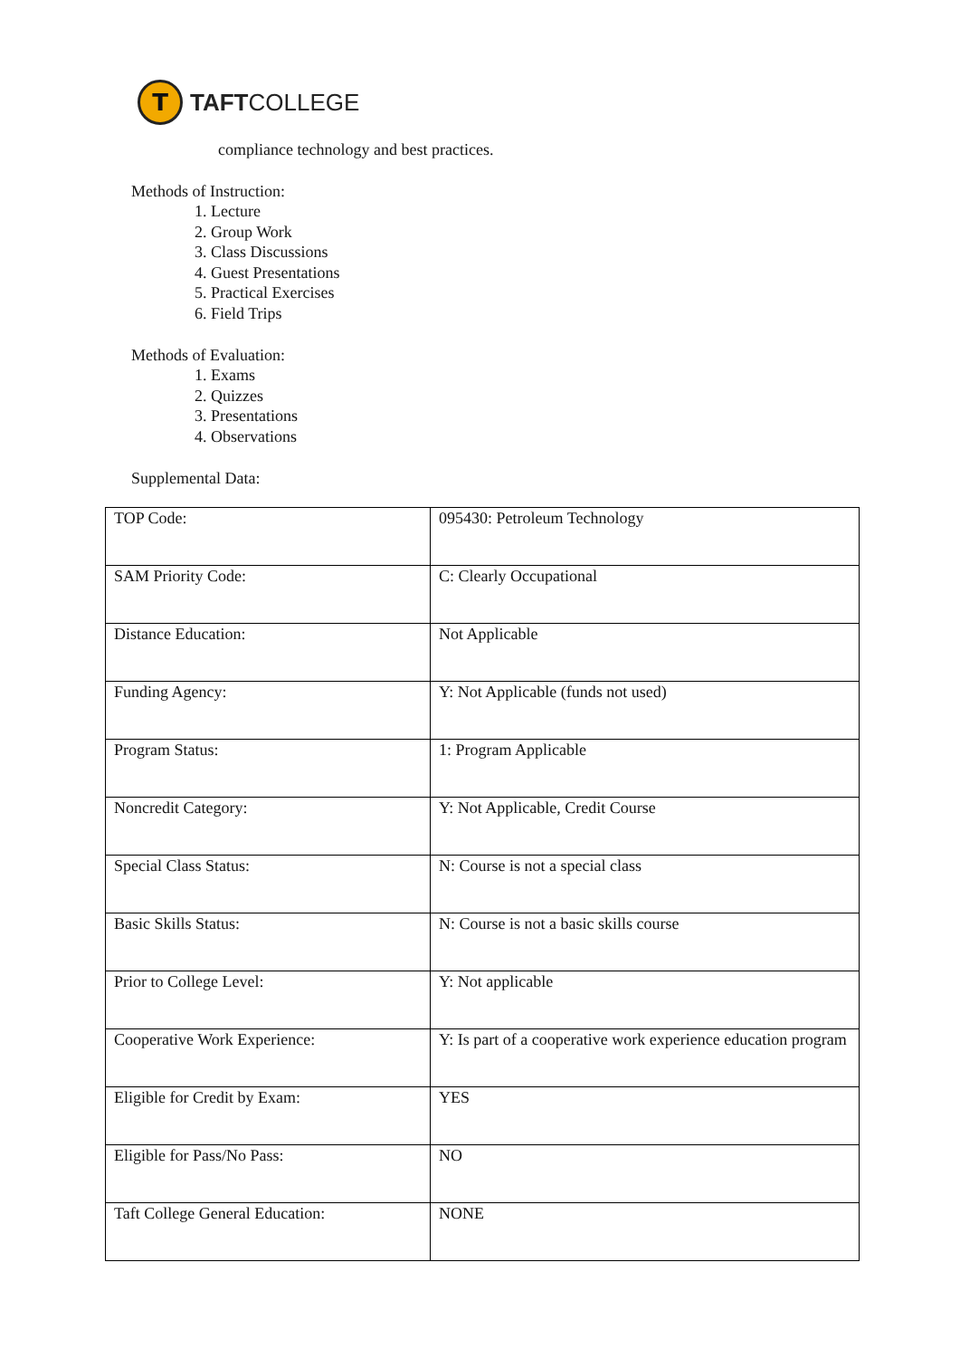T
TAFTCOLLEGE
compliance technology and best practices.
Methods of Instruction:
1. Lecture
2. Group Work
3. Class Discussions
4. Guest Presentations
5. Practical Exercises
6. Field Trips
Methods of Evaluation:
1. Exams
2. Quizzes
3. Presentations
4. Observations
Supplemental Data:
| TOP Code: | 095430: Petroleum Technology |
| SAM Priority Code: | C: Clearly Occupational |
| Distance Education: | Not Applicable |
| Funding Agency: | Y: Not Applicable (funds not used) |
| Program Status: | 1: Program Applicable |
| Noncredit Category: | Y: Not Applicable, Credit Course |
| Special Class Status: | N: Course is not a special class |
| Basic Skills Status: | N: Course is not a basic skills course |
| Prior to College Level: | Y: Not applicable |
| Cooperative Work Experience: | Y: Is part of a cooperative work experience education program |
| Eligible for Credit by Exam: | YES |
| Eligible for Pass/No Pass: | NO |
| Taft College General Education: | NONE |